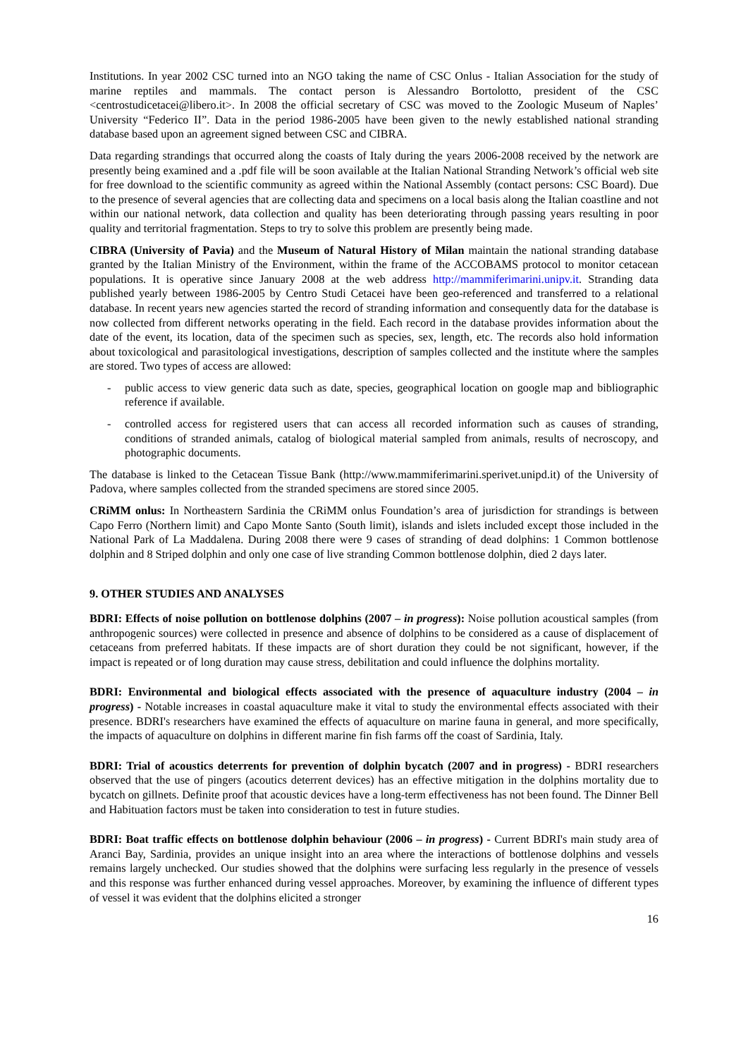Institutions. In year 2002 CSC turned into an NGO taking the name of CSC Onlus - Italian Association for the study of marine reptiles and mammals. The contact person is Alessandro Bortolotto, president of the CSC <centrostudicetacei@libero.it>. In 2008 the official secretary of CSC was moved to the Zoologic Museum of Naples’ University “Federico II”. Data in the period 1986-2005 have been given to the newly established national stranding database based upon an agreement signed between CSC and CIBRA.
Data regarding strandings that occurred along the coasts of Italy during the years 2006-2008 received by the network are presently being examined and a .pdf file will be soon available at the Italian National Stranding Network’s official web site for free download to the scientific community as agreed within the National Assembly (contact persons: CSC Board). Due to the presence of several agencies that are collecting data and specimens on a local basis along the Italian coastline and not within our national network, data collection and quality has been deteriorating through passing years resulting in poor quality and territorial fragmentation. Steps to try to solve this problem are presently being made.
CIBRA (University of Pavia) and the Museum of Natural History of Milan maintain the national stranding database granted by the Italian Ministry of the Environment, within the frame of the ACCOBAMS protocol to monitor cetacean populations. It is operative since January 2008 at the web address http://mammiferimarini.unipv.it. Stranding data published yearly between 1986-2005 by Centro Studi Cetacei have been geo-referenced and transferred to a relational database. In recent years new agencies started the record of stranding information and consequently data for the database is now collected from different networks operating in the field. Each record in the database provides information about the date of the event, its location, data of the specimen such as species, sex, length, etc. The records also hold information about toxicological and parasitological investigations, description of samples collected and the institute where the samples are stored. Two types of access are allowed:
- public access to view generic data such as date, species, geographical location on google map and bibliographic reference if available.
- controlled access for registered users that can access all recorded information such as causes of stranding, conditions of stranded animals, catalog of biological material sampled from animals, results of necroscopy, and photographic documents.
The database is linked to the Cetacean Tissue Bank (http://www.mammiferimarini.sperivet.unipd.it) of the University of Padova, where samples collected from the stranded specimens are stored since 2005.
CRiMM onlus: In Northeastern Sardinia the CRiMM onlus Foundation’s area of jurisdiction for strandings is between Capo Ferro (Northern limit) and Capo Monte Santo (South limit), islands and islets included except those included in the National Park of La Maddalena. During 2008 there were 9 cases of stranding of dead dolphins: 1 Common bottlenose dolphin and 8 Striped dolphin and only one case of live stranding Common bottlenose dolphin, died 2 days later.
9. OTHER STUDIES AND ANALYSES
BDRI: Effects of noise pollution on bottlenose dolphins (2007 – in progress): Noise pollution acoustical samples (from anthropogenic sources) were collected in presence and absence of dolphins to be considered as a cause of displacement of cetaceans from preferred habitats. If these impacts are of short duration they could be not significant, however, if the impact is repeated or of long duration may cause stress, debilitation and could influence the dolphins mortality.
BDRI: Environmental and biological effects associated with the presence of aquaculture industry (2004 – in progress) - Notable increases in coastal aquaculture make it vital to study the environmental effects associated with their presence. BDRI's researchers have examined the effects of aquaculture on marine fauna in general, and more specifically, the impacts of aquaculture on dolphins in different marine fin fish farms off the coast of Sardinia, Italy.
BDRI: Trial of acoustics deterrents for prevention of dolphin bycatch (2007 and in progress) - BDRI researchers observed that the use of pingers (acoutics deterrent devices) has an effective mitigation in the dolphins mortality due to bycatch on gillnets. Definite proof that acoustic devices have a long-term effectiveness has not been found. The Dinner Bell and Habituation factors must be taken into consideration to test in future studies.
BDRI: Boat traffic effects on bottlenose dolphin behaviour (2006 – in progress) - Current BDRI's main study area of Aranci Bay, Sardinia, provides an unique insight into an area where the interactions of bottlenose dolphins and vessels remains largely unchecked. Our studies showed that the dolphins were surfacing less regularly in the presence of vessels and this response was further enhanced during vessel approaches. Moreover, by examining the influence of different types of vessel it was evident that the dolphins elicited a stronger
16